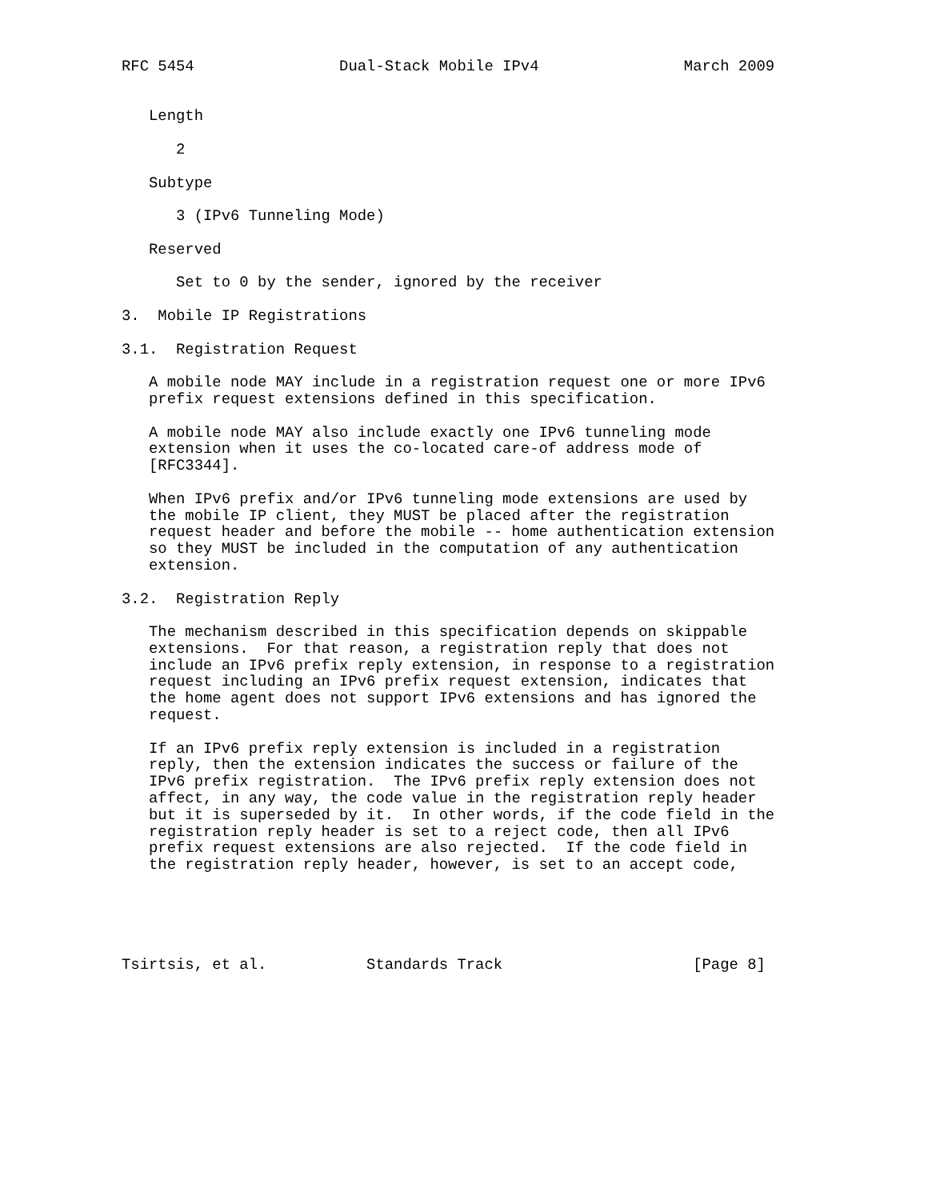RFC 5454                Dual-Stack Mobile IPv4                March 2009


   Length

      2

   Subtype

      3 (IPv6 Tunneling Mode)

   Reserved

      Set to 0 by the sender, ignored by the receiver

3.  Mobile IP Registrations

3.1.  Registration Request

   A mobile node MAY include in a registration request one or more IPv6
   prefix request extensions defined in this specification.

   A mobile node MAY also include exactly one IPv6 tunneling mode
   extension when it uses the co-located care-of address mode of
   [RFC3344].

   When IPv6 prefix and/or IPv6 tunneling mode extensions are used by
   the mobile IP client, they MUST be placed after the registration
   request header and before the mobile -- home authentication extension
   so they MUST be included in the computation of any authentication
   extension.

3.2.  Registration Reply

   The mechanism described in this specification depends on skippable
   extensions.  For that reason, a registration reply that does not
   include an IPv6 prefix reply extension, in response to a registration
   request including an IPv6 prefix request extension, indicates that
   the home agent does not support IPv6 extensions and has ignored the
   request.

   If an IPv6 prefix reply extension is included in a registration
   reply, then the extension indicates the success or failure of the
   IPv6 prefix registration.  The IPv6 prefix reply extension does not
   affect, in any way, the code value in the registration reply header
   but it is superseded by it.  In other words, if the code field in the
   registration reply header is set to a reject code, then all IPv6
   prefix request extensions are also rejected.  If the code field in
   the registration reply header, however, is set to an accept code,





Tsirtsis, et al.           Standards Track                     [Page 8]